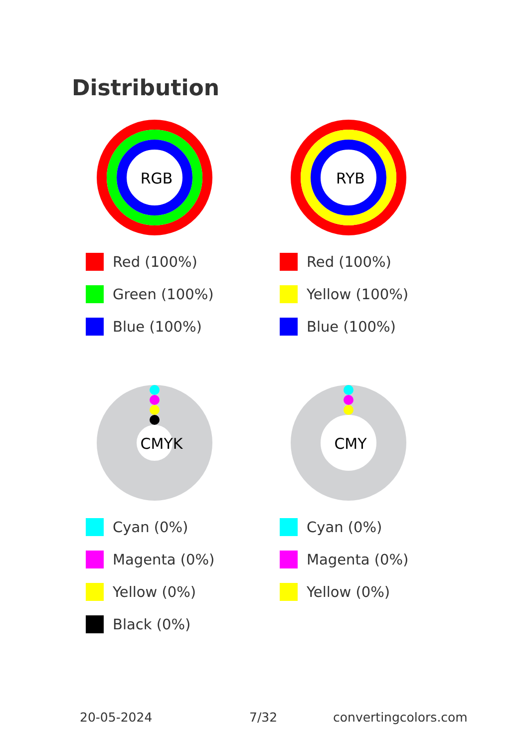Distribution
RGB
Red (100%)
Green (100%)
Blue (100%)
RYB
Red (100%)
Yellow (100%)
Blue (100%)
CMYK
Cyan (0%)
Magenta (0%)
Yellow (0%)
Black (0%)
CMY
Cyan (0%)
Magenta (0%)
Yellow (0%)
20-05-2024 7/32 convertingcolors.com